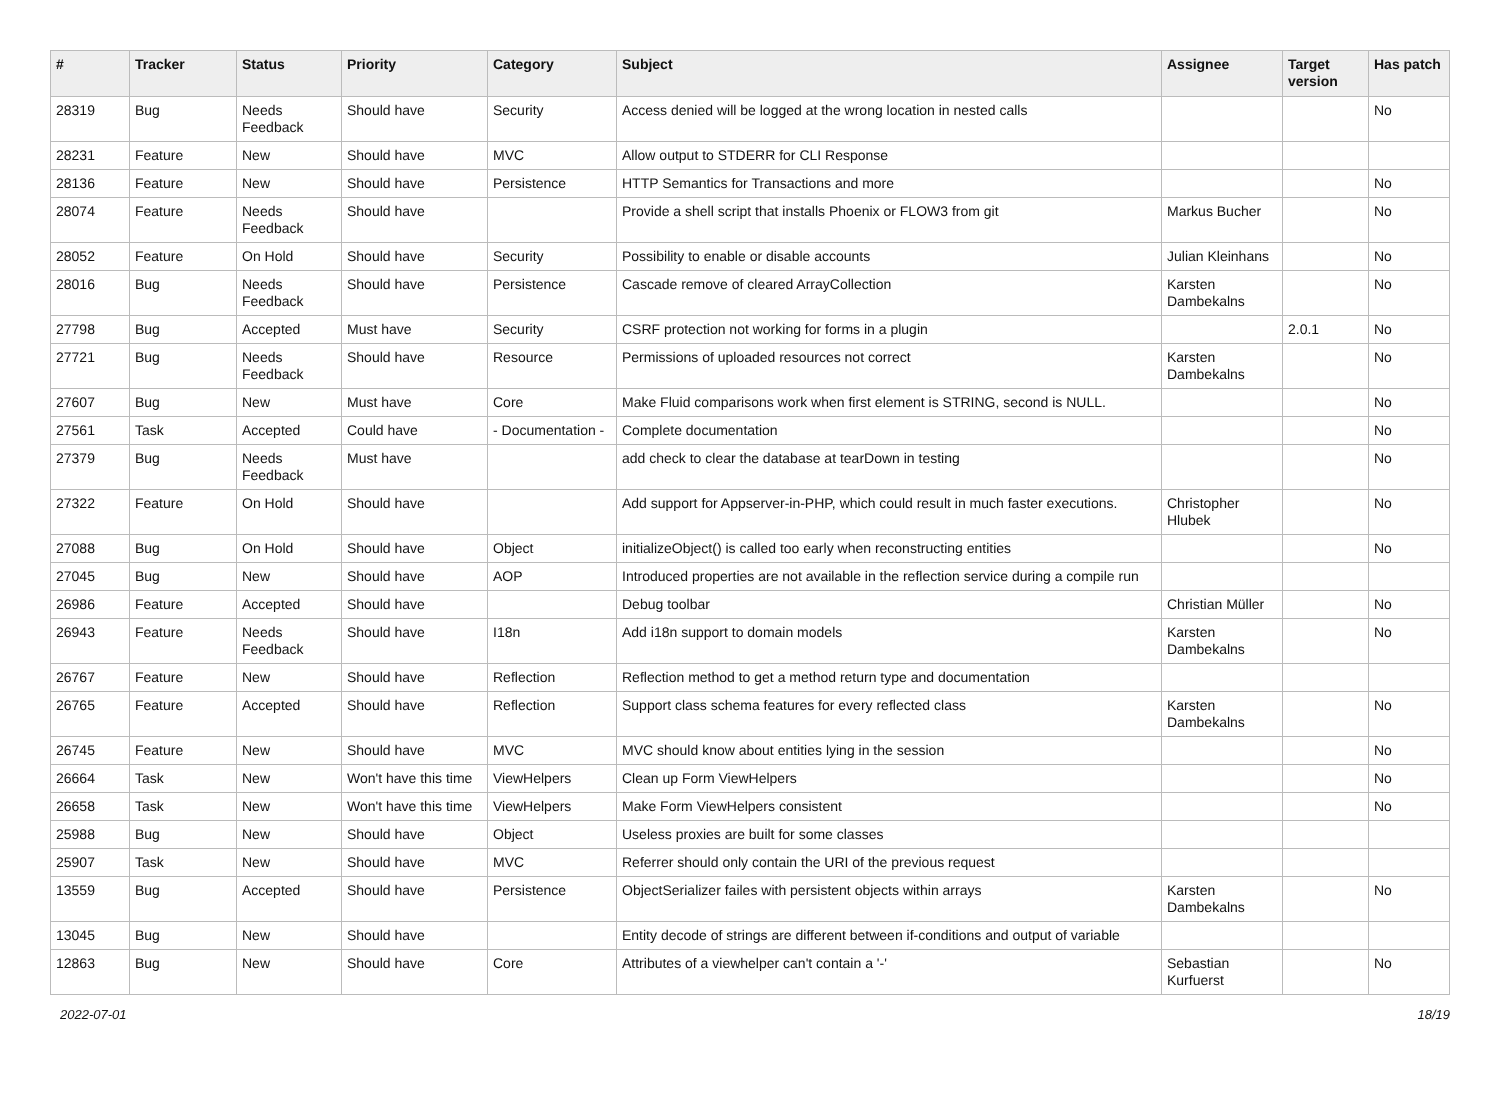| # | Tracker | Status | Priority | Category | Subject | Assignee | Target version | Has patch |
| --- | --- | --- | --- | --- | --- | --- | --- | --- |
| 28319 | Bug | Needs Feedback | Should have | Security | Access denied will be logged at the wrong location in nested calls | | | No |
| 28231 | Feature | New | Should have | MVC | Allow output to STDERR for CLI Response | | | |
| 28136 | Feature | New | Should have | Persistence | HTTP Semantics for Transactions and more | | | No |
| 28074 | Feature | Needs Feedback | Should have | | Provide a shell script that installs Phoenix or FLOW3 from git | Markus Bucher | | No |
| 28052 | Feature | On Hold | Should have | Security | Possibility to enable or disable accounts | Julian Kleinhans | | No |
| 28016 | Bug | Needs Feedback | Should have | Persistence | Cascade remove of cleared ArrayCollection | Karsten Dambekalns | | No |
| 27798 | Bug | Accepted | Must have | Security | CSRF protection not working for forms in a plugin | | 2.0.1 | No |
| 27721 | Bug | Needs Feedback | Should have | Resource | Permissions of uploaded resources not correct | Karsten Dambekalns | | No |
| 27607 | Bug | New | Must have | Core | Make Fluid comparisons work when first element is STRING, second is NULL. | | | No |
| 27561 | Task | Accepted | Could have | - Documentation - | Complete documentation | | | No |
| 27379 | Bug | Needs Feedback | Must have | | add check to clear the database at tearDown in testing | | | No |
| 27322 | Feature | On Hold | Should have | | Add support for Appserver-in-PHP, which could result in much faster executions. | Christopher Hlubek | | No |
| 27088 | Bug | On Hold | Should have | Object | initializeObject() is called too early when reconstructing entities | | | No |
| 27045 | Bug | New | Should have | AOP | Introduced properties are not available in the reflection service during a compile run | | | |
| 26986 | Feature | Accepted | Should have | | Debug toolbar | Christian Müller | | No |
| 26943 | Feature | Needs Feedback | Should have | I18n | Add i18n support to domain models | Karsten Dambekalns | | No |
| 26767 | Feature | New | Should have | Reflection | Reflection method to get a method return type and documentation | | | |
| 26765 | Feature | Accepted | Should have | Reflection | Support class schema features for every reflected class | Karsten Dambekalns | | No |
| 26745 | Feature | New | Should have | MVC | MVC should know about entities lying in the session | | | No |
| 26664 | Task | New | Won't have this time | ViewHelpers | Clean up Form ViewHelpers | | | No |
| 26658 | Task | New | Won't have this time | ViewHelpers | Make Form ViewHelpers consistent | | | No |
| 25988 | Bug | New | Should have | Object | Useless proxies are built for some classes | | | |
| 25907 | Task | New | Should have | MVC | Referrer should only contain the URI of the previous request | | | |
| 13559 | Bug | Accepted | Should have | Persistence | ObjectSerializer failes with persistent objects within arrays | Karsten Dambekalns | | No |
| 13045 | Bug | New | Should have | | Entity decode of strings are different between if-conditions and output of variable | | | |
| 12863 | Bug | New | Should have | Core | Attributes of a viewhelper can't contain a '-' | Sebastian Kurfuerst | | No |
2022-07-01 18/19